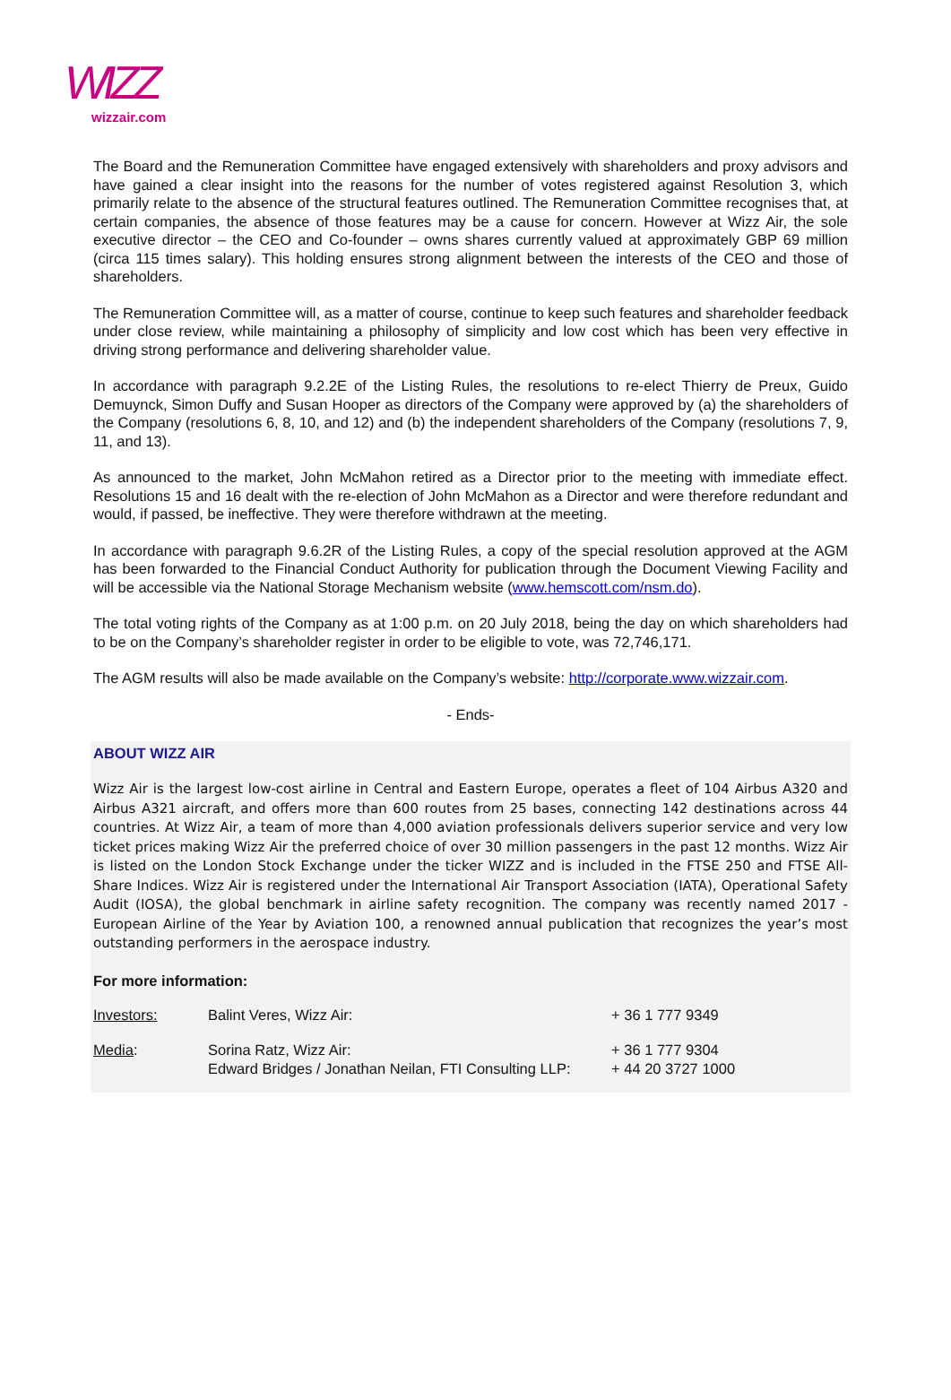WIZZ
wizzair.com
The Board and the Remuneration Committee have engaged extensively with shareholders and proxy advisors and have gained a clear insight into the reasons for the number of votes registered against Resolution 3, which primarily relate to the absence of the structural features outlined. The Remuneration Committee recognises that, at certain companies, the absence of those features may be a cause for concern. However at Wizz Air, the sole executive director – the CEO and Co-founder – owns shares currently valued at approximately GBP 69 million (circa 115 times salary). This holding ensures strong alignment between the interests of the CEO and those of shareholders.
The Remuneration Committee will, as a matter of course, continue to keep such features and shareholder feedback under close review, while maintaining a philosophy of simplicity and low cost which has been very effective in driving strong performance and delivering shareholder value.
In accordance with paragraph 9.2.2E of the Listing Rules, the resolutions to re-elect Thierry de Preux, Guido Demuynck, Simon Duffy and Susan Hooper as directors of the Company were approved by (a) the shareholders of the Company (resolutions 6, 8, 10, and 12) and (b) the independent shareholders of the Company (resolutions 7, 9, 11, and 13).
As announced to the market, John McMahon retired as a Director prior to the meeting with immediate effect. Resolutions 15 and 16 dealt with the re-election of John McMahon as a Director and were therefore redundant and would, if passed, be ineffective. They were therefore withdrawn at the meeting.
In accordance with paragraph 9.6.2R of the Listing Rules, a copy of the special resolution approved at the AGM has been forwarded to the Financial Conduct Authority for publication through the Document Viewing Facility and will be accessible via the National Storage Mechanism website (www.hemscott.com/nsm.do).
The total voting rights of the Company as at 1:00 p.m. on 20 July 2018, being the day on which shareholders had to be on the Company’s shareholder register in order to be eligible to vote, was 72,746,171.
The AGM results will also be made available on the Company’s website: http://corporate.www.wizzair.com.
- Ends-
ABOUT WIZZ AIR
Wizz Air is the largest low-cost airline in Central and Eastern Europe, operates a fleet of 104 Airbus A320 and Airbus A321 aircraft, and offers more than 600 routes from 25 bases, connecting 142 destinations across 44 countries. At Wizz Air, a team of more than 4,000 aviation professionals delivers superior service and very low ticket prices making Wizz Air the preferred choice of over 30 million passengers in the past 12 months. Wizz Air is listed on the London Stock Exchange under the ticker WIZZ and is included in the FTSE 250 and FTSE All-Share Indices. Wizz Air is registered under the International Air Transport Association (IATA), Operational Safety Audit (IOSA), the global benchmark in airline safety recognition. The company was recently named 2017 - European Airline of the Year by Aviation 100, a renowned annual publication that recognizes the year’s most outstanding performers in the aerospace industry.
For more information:
| Investors: | Balint Veres, Wizz Air: | + 36 1 777 9349 |
| Media : | Sorina Ratz, Wizz Air: Edward Bridges / Jonathan Neilan, FTI Consulting LLP: | + 36 1 777 9304 + 44 20 3727 1000 |